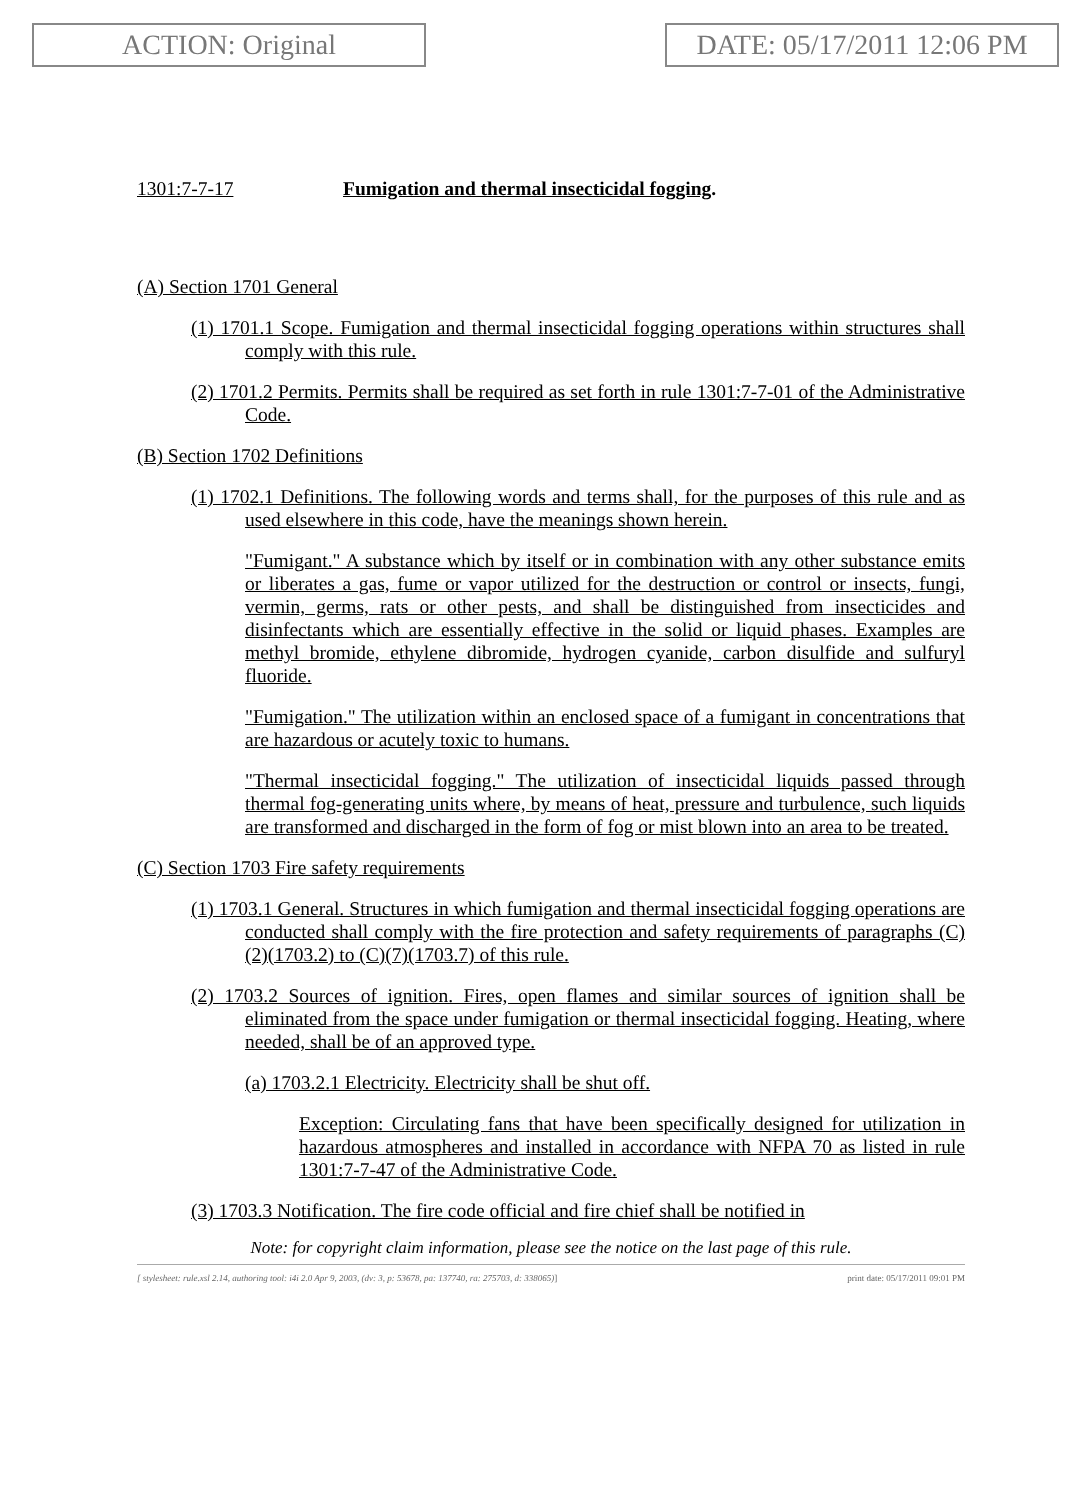ACTION: Original DATE: 05/17/2011 12:06 PM
1301:7-7-17 Fumigation and thermal insecticidal fogging.
(A) Section 1701 General
(1) 1701.1 Scope. Fumigation and thermal insecticidal fogging operations within structures shall comply with this rule.
(2) 1701.2 Permits. Permits shall be required as set forth in rule 1301:7-7-01 of the Administrative Code.
(B) Section 1702 Definitions
(1) 1702.1 Definitions. The following words and terms shall, for the purposes of this rule and as used elsewhere in this code, have the meanings shown herein.
"Fumigant." A substance which by itself or in combination with any other substance emits or liberates a gas, fume or vapor utilized for the destruction or control or insects, fungi, vermin, germs, rats or other pests, and shall be distinguished from insecticides and disinfectants which are essentially effective in the solid or liquid phases. Examples are methyl bromide, ethylene dibromide, hydrogen cyanide, carbon disulfide and sulfuryl fluoride.
"Fumigation." The utilization within an enclosed space of a fumigant in concentrations that are hazardous or acutely toxic to humans.
"Thermal insecticidal fogging." The utilization of insecticidal liquids passed through thermal fog-generating units where, by means of heat, pressure and turbulence, such liquids are transformed and discharged in the form of fog or mist blown into an area to be treated.
(C) Section 1703 Fire safety requirements
(1) 1703.1 General. Structures in which fumigation and thermal insecticidal fogging operations are conducted shall comply with the fire protection and safety requirements of paragraphs (C)(2)(1703.2) to (C)(7)(1703.7) of this rule.
(2) 1703.2 Sources of ignition. Fires, open flames and similar sources of ignition shall be eliminated from the space under fumigation or thermal insecticidal fogging. Heating, where needed, shall be of an approved type.
(a) 1703.2.1 Electricity. Electricity shall be shut off.
Exception: Circulating fans that have been specifically designed for utilization in hazardous atmospheres and installed in accordance with NFPA 70 as listed in rule 1301:7-7-47 of the Administrative Code.
(3) 1703.3 Notification. The fire code official and fire chief shall be notified in
Note: for copyright claim information, please see the notice on the last page of this rule.
[ stylesheet: rule.xsl 2.14, authoring tool: i4i 2.0 Apr 9, 2003, (dv: 3, p: 53678, pa: 137740, ra: 275703, d: 338065)] print date: 05/17/2011 09:01 PM